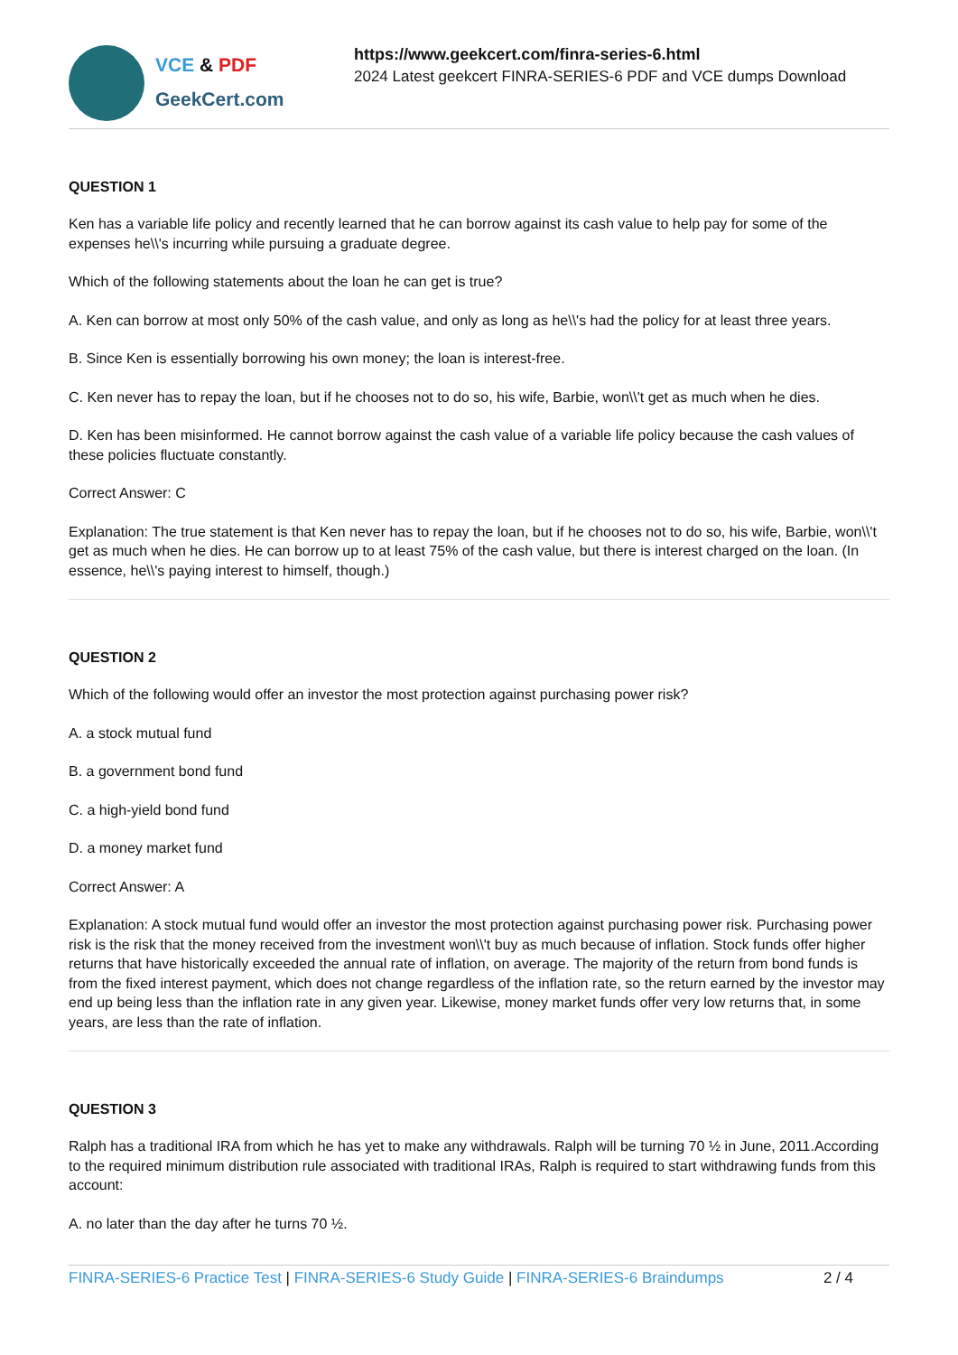VCE & PDF
GeekCert.com
https://www.geekcert.com/finra-series-6.html
2024 Latest geekcert FINRA-SERIES-6 PDF and VCE dumps Download
QUESTION 1
Ken has a variable life policy and recently learned that he can borrow against its cash value to help pay for some of the expenses he\\'s incurring while pursuing a graduate degree.
Which of the following statements about the loan he can get is true?
A. Ken can borrow at most only 50% of the cash value, and only as long as he\\'s had the policy for at least three years.
B. Since Ken is essentially borrowing his own money; the loan is interest-free.
C. Ken never has to repay the loan, but if he chooses not to do so, his wife, Barbie, won\\'t get as much when he dies.
D. Ken has been misinformed. He cannot borrow against the cash value of a variable life policy because the cash values of these policies fluctuate constantly.
Correct Answer: C
Explanation: The true statement is that Ken never has to repay the loan, but if he chooses not to do so, his wife, Barbie, won\\'t get as much when he dies. He can borrow up to at least 75% of the cash value, but there is interest charged on the loan. (In essence, he\\'s paying interest to himself, though.)
QUESTION 2
Which of the following would offer an investor the most protection against purchasing power risk?
A. a stock mutual fund
B. a government bond fund
C. a high-yield bond fund
D. a money market fund
Correct Answer: A
Explanation: A stock mutual fund would offer an investor the most protection against purchasing power risk. Purchasing power risk is the risk that the money received from the investment won\\'t buy as much because of inflation. Stock funds offer higher returns that have historically exceeded the annual rate of inflation, on average. The majority of the return from bond funds is from the fixed interest payment, which does not change regardless of the inflation rate, so the return earned by the investor may end up being less than the inflation rate in any given year. Likewise, money market funds offer very low returns that, in some years, are less than the rate of inflation.
QUESTION 3
Ralph has a traditional IRA from which he has yet to make any withdrawals. Ralph will be turning 70 ½ in June, 2011.According to the required minimum distribution rule associated with traditional IRAs, Ralph is required to start withdrawing funds from this account:
A. no later than the day after he turns 70 ½.
FINRA-SERIES-6 Practice Test | FINRA-SERIES-6 Study Guide | FINRA-SERIES-6 Braindumps 2 / 4